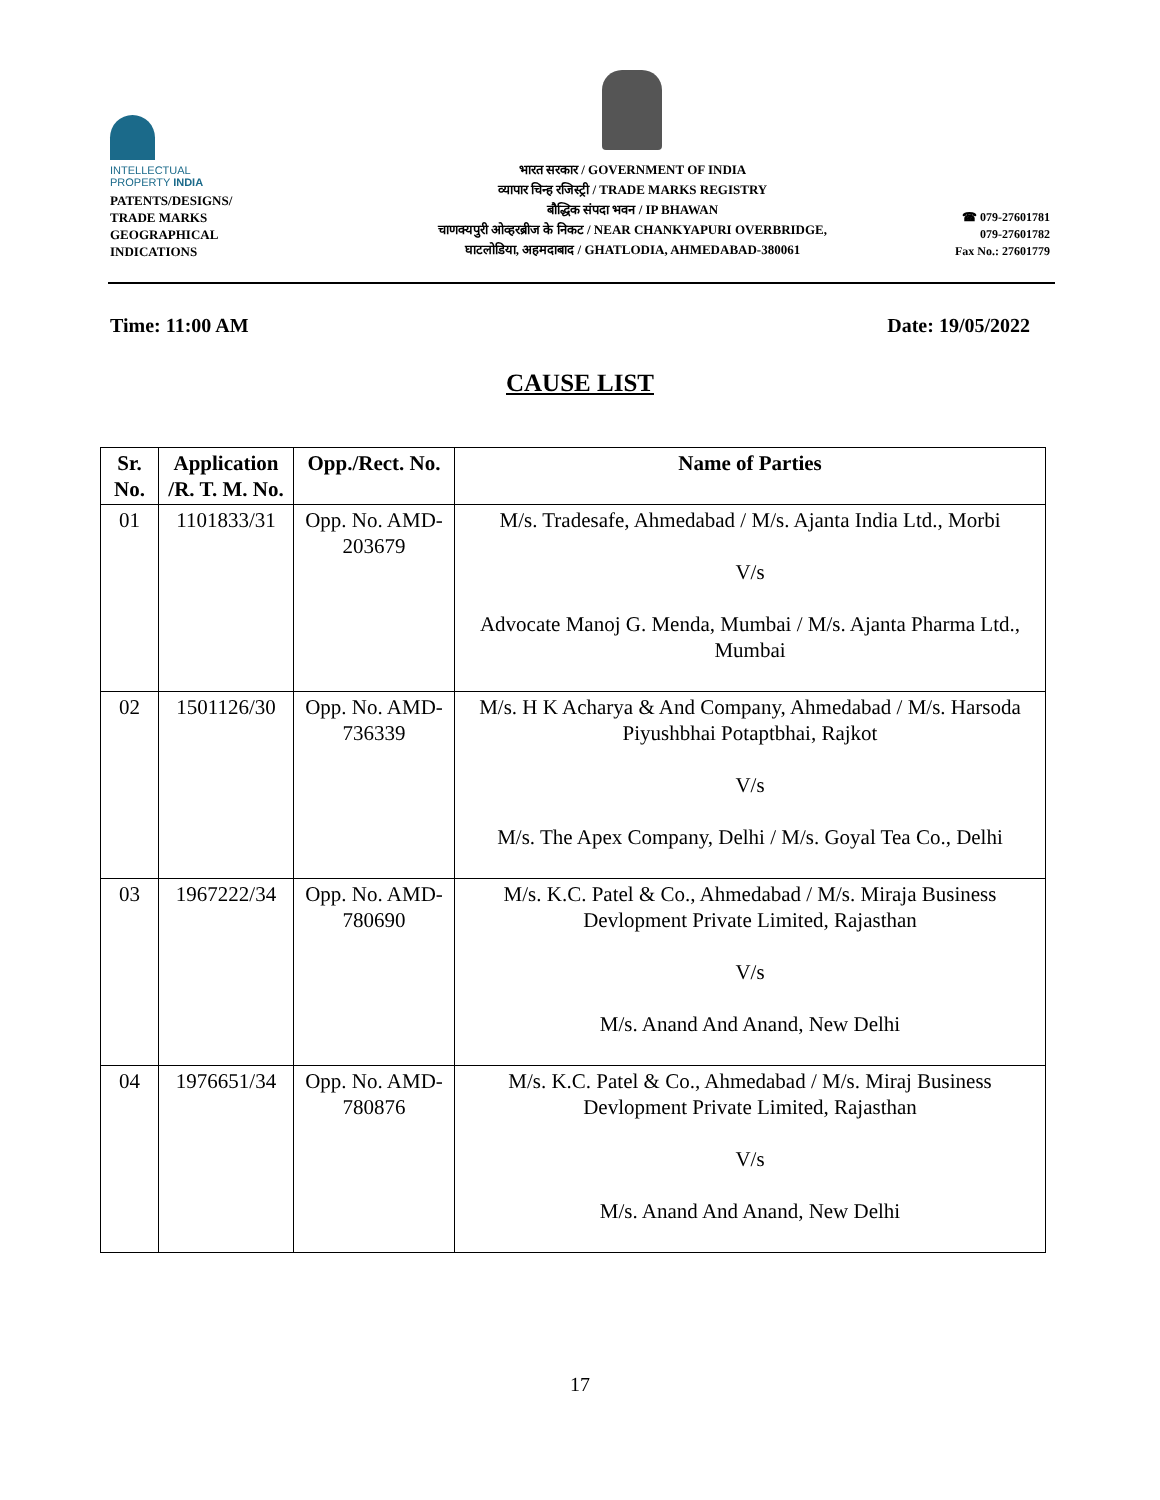INTELLECTUAL
PROPERTY INDIA
PATENTS/DESIGNS/
TRADE MARKS
GEOGRAPHICAL
INDICATIONS
भारत सरकार / GOVERNMENT OF INDIA
व्यापार चिन्ह रजिस्ट्री / TRADE MARKS REGISTRY
बौद्धिक संपदा भवन / IP BHAWAN
चाणक्यपुरी ओव्हरब्रीज के निकट / NEAR CHANKYAPURI OVERBRIDGE,
घाटलोडिया, अहमदाबाद / GHATLODIA, AHMEDABAD-380061
☎ 079-27601781
079-27601782
Fax No.: 27601779
Time: 11:00 AM Date: 19/05/2022
CAUSE LIST
| Sr. No. | Application /R. T. M. No. | Opp./Rect. No. | Name of Parties |
| --- | --- | --- | --- |
| 01 | 1101833/31 | Opp. No. AMD-203679 | M/s. Tradesafe, Ahmedabad / M/s. Ajanta India Ltd., Morbi V/s Advocate Manoj G. Menda, Mumbai / M/s. Ajanta Pharma Ltd., Mumbai |
| 02 | 1501126/30 | Opp. No. AMD-736339 | M/s. H K Acharya & And Company, Ahmedabad / M/s. Harsoda Piyushbhai Potaptbhai, Rajkot V/s M/s. The Apex Company, Delhi / M/s. Goyal Tea Co., Delhi |
| 03 | 1967222/34 | Opp. No. AMD-780690 | M/s. K.C. Patel & Co., Ahmedabad / M/s. Miraja Business Devlopment Private Limited, Rajasthan V/s M/s. Anand And Anand, New Delhi |
| 04 | 1976651/34 | Opp. No. AMD-780876 | M/s. K.C. Patel & Co., Ahmedabad / M/s. Miraj Business Devlopment Private Limited, Rajasthan V/s M/s. Anand And Anand, New Delhi |
17